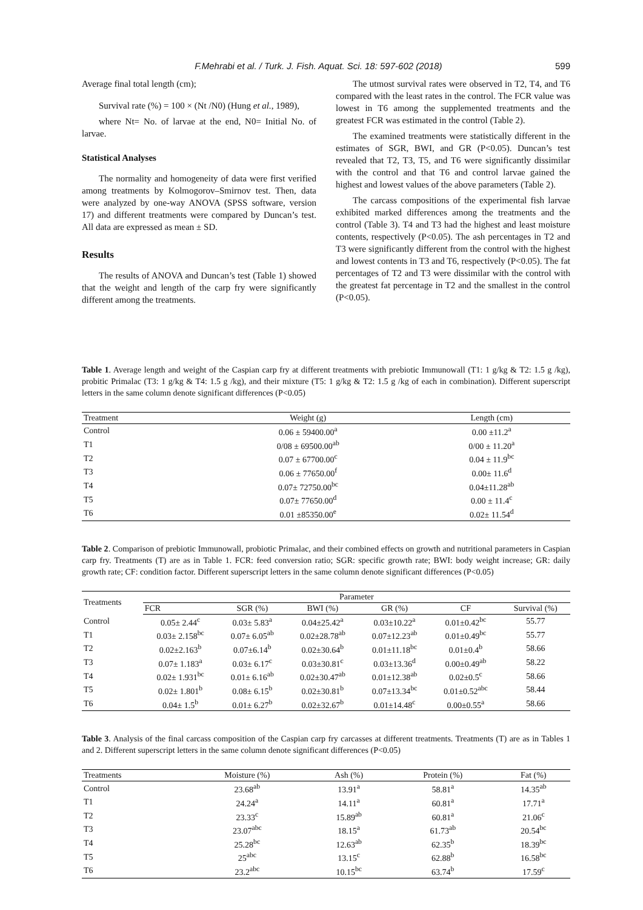F.Mehrabi et al. / Turk. J. Fish. Aquat. Sci. 18: 597-602 (2018) 599
Average final total length (cm);
Survival rate (%) = 100 × (Nt /N0) (Hung et al., 1989),
where Nt= No. of larvae at the end, N0= Initial No. of larvae.
Statistical Analyses
The normality and homogeneity of data were first verified among treatments by Kolmogorov–Smirnov test. Then, data were analyzed by one-way ANOVA (SPSS software, version 17) and different treatments were compared by Duncan’s test. All data are expressed as mean ± SD.
Results
The results of ANOVA and Duncan’s test (Table 1) showed that the weight and length of the carp fry were significantly different among the treatments.
The utmost survival rates were observed in T2, T4, and T6 compared with the least rates in the control. The FCR value was lowest in T6 among the supplemented treatments and the greatest FCR was estimated in the control (Table 2).
The examined treatments were statistically different in the estimates of SGR, BWI, and GR (P<0.05). Duncan’s test revealed that T2, T3, T5, and T6 were significantly dissimilar with the control and that T6 and control larvae gained the highest and lowest values of the above parameters (Table 2).
The carcass compositions of the experimental fish larvae exhibited marked differences among the treatments and the control (Table 3). T4 and T3 had the highest and least moisture contents, respectively (P<0.05). The ash percentages in T2 and T3 were significantly different from the control with the highest and lowest contents in T3 and T6, respectively (P<0.05). The fat percentages of T2 and T3 were dissimilar with the control with the greatest fat percentage in T2 and the smallest in the control (P<0.05).
Table 1. Average length and weight of the Caspian carp fry at different treatments with prebiotic Immunowall (T1: 1 g/kg & T2: 1.5 g /kg), probitic Primalac (T3: 1 g/kg & T4: 1.5 g /kg), and their mixture (T5: 1 g/kg & T2: 1.5 g /kg of each in combination). Different superscript letters in the same column denote significant differences (P<0.05)
| Treatment | Weight (g) | Length (cm) |
| --- | --- | --- |
| Control | 0.06 ± 59400.00<sup>a</sup> | 0.00 ±11.2<sup>a</sup> |
| T1 | 0/08 ± 69500.00<sup>ab</sup> | 0/00 ± 11.20<sup>a</sup> |
| T2 | 0.07 ± 67700.00<sup>c</sup> | 0.04 ± 11.9<sup>bc</sup> |
| T3 | 0.06 ± 77650.00<sup>f</sup> | 0.00± 11.6<sup>d</sup> |
| T4 | 0.07± 72750.00<sup>bc</sup> | 0.04±11.28<sup>ab</sup> |
| T5 | 0.07± 77650.00<sup>d</sup> | 0.00 ± 11.4<sup>c</sup> |
| T6 | 0.01 ±85350.00<sup>e</sup> | 0.02± 11.54<sup>d</sup> |
Table 2. Comparison of prebiotic Immunowall, probiotic Primalac, and their combined effects on growth and nutritional parameters in Caspian carp fry. Treatments (T) are as in Table 1. FCR: feed conversion ratio; SGR: specific growth rate; BWI: body weight increase; GR: daily growth rate; CF: condition factor. Different superscript letters in the same column denote significant differences (P<0.05)
| Treatments | Parameter | | | | | |
| --- | --- | --- | --- | --- | --- | --- |
| | FCR | SGR (%) | BWI (%) | GR (%) | CF | Survival (%) |
| Control | 0.05± 2.44<sup>c</sup> | 0.03± 5.83<sup>a</sup> | 0.04±25.42<sup>a</sup> | 0.03±10.22<sup>a</sup> | 0.01±0.42<sup>bc</sup> | 55.77 |
| T1 | 0.03± 2.158<sup>bc</sup> | 0.07± 6.05<sup>ab</sup> | 0.02±28.78<sup>ab</sup> | 0.07±12.23<sup>ab</sup> | 0.01±0.49<sup>bc</sup> | 55.77 |
| T2 | 0.02±2.163<sup>b</sup> | 0.07±6.14<sup>b</sup> | 0.02±30.64<sup>b</sup> | 0.01±11.18<sup>bc</sup> | 0.01±0.4<sup>b</sup> | 58.66 |
| T3 | 0.07± 1.183<sup>a</sup> | 0.03± 6.17<sup>c</sup> | 0.03±30.81<sup>c</sup> | 0.03±13.36<sup>d</sup> | 0.00±0.49<sup>ab</sup> | 58.22 |
| T4 | 0.02± 1.931<sup>bc</sup> | 0.01± 6.16<sup>ab</sup> | 0.02±30.47<sup>ab</sup> | 0.01±12.38<sup>ab</sup> | 0.02±0.5<sup>c</sup> | 58.66 |
| T5 | 0.02± 1.801<sup>b</sup> | 0.08± 6.15<sup>b</sup> | 0.02±30.81<sup>b</sup> | 0.07±13.34<sup>bc</sup> | 0.01±0.52<sup>abc</sup> | 58.44 |
| T6 | 0.04± 1.5<sup>b</sup> | 0.01± 6.27<sup>b</sup> | 0.02±32.67<sup>b</sup> | 0.01±14.48<sup>c</sup> | 0.00±0.55<sup>a</sup> | 58.66 |
Table 3. Analysis of the final carcass composition of the Caspian carp fry carcasses at different treatments. Treatments (T) are as in Tables 1 and 2. Different superscript letters in the same column denote significant differences (P<0.05)
| Treatments | Moisture (%) | Ash (%) | Protein (%) | Fat (%) |
| --- | --- | --- | --- | --- |
| Control | 23.68<sup>ab</sup> | 13.91<sup>a</sup> | 58.81<sup>a</sup> | 14.35<sup>ab</sup> |
| T1 | 24.24<sup>a</sup> | 14.11<sup>a</sup> | 60.81<sup>a</sup> | 17.71<sup>a</sup> |
| T2 | 23.33<sup>c</sup> | 15.89<sup>ab</sup> | 60.81<sup>a</sup> | 21.06<sup>c</sup> |
| T3 | 23.07<sup>abc</sup> | 18.15<sup>a</sup> | 61.73<sup>ab</sup> | 20.54<sup>bc</sup> |
| T4 | 25.28<sup>bc</sup> | 12.63<sup>ab</sup> | 62.35<sup>b</sup> | 18.39<sup>bc</sup> |
| T5 | 25<sup>abc</sup> | 13.15<sup>c</sup> | 62.88<sup>b</sup> | 16.58<sup>bc</sup> |
| T6 | 23.2<sup>abc</sup> | 10.15<sup>bc</sup> | 63.74<sup>b</sup> | 17.59<sup>c</sup> |